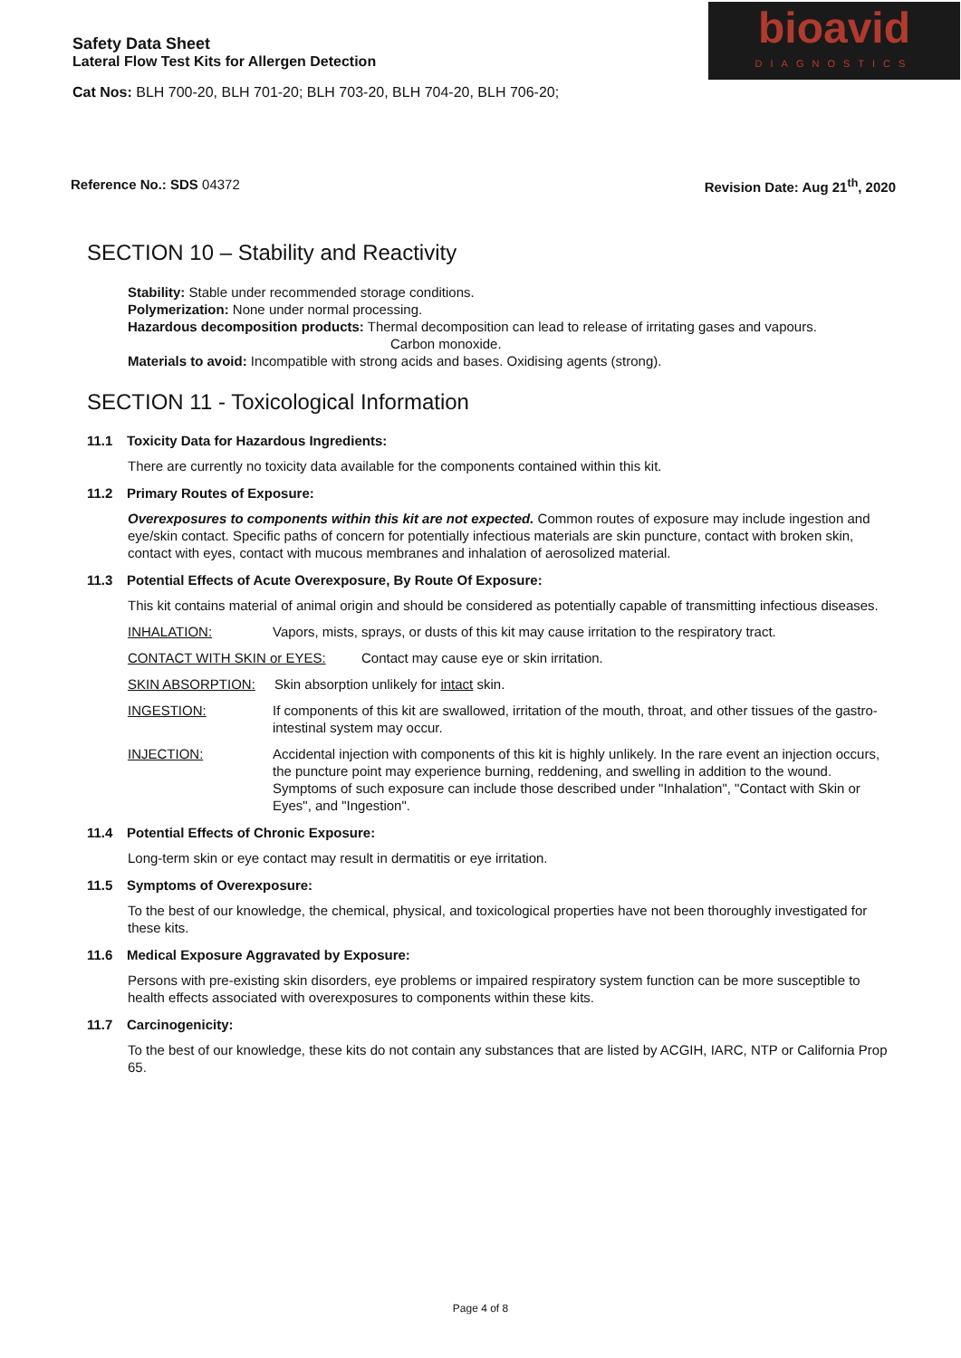Safety Data Sheet
Lateral Flow Test Kits for Allergen Detection
Cat Nos: BLH 700-20, BLH 701-20; BLH 703-20, BLH 704-20, BLH 706-20;
bioavid
DIAGNOSTICS
Reference No.: SDS 04372 Revision Date: Aug 21<sup>th</sup>, 2020
SECTION 10 – Stability and Reactivity
Stability: Stable under recommended storage conditions.
Polymerization: None under normal processing.
Hazardous decomposition products: Thermal decomposition can lead to release of irritating gases and vapours.
Carbon monoxide.
Materials to avoid: Incompatible with strong acids and bases. Oxidising agents (strong).
SECTION 11 - Toxicological Information
11.1 Toxicity Data for Hazardous Ingredients:
There are currently no toxicity data available for the components contained within this kit.
11.2 Primary Routes of Exposure:
Overexposures to components within this kit are not expected. Common routes of exposure may include ingestion and eye/skin contact. Specific paths of concern for potentially infectious materials are skin puncture, contact with broken skin, contact with eyes, contact with mucous membranes and inhalation of aerosolized material.
11.3 Potential Effects of Acute Overexposure, By Route Of Exposure:
This kit contains material of animal origin and should be considered as potentially capable of transmitting infectious diseases.
INHALATION: Vapors, mists, sprays, or dusts of this kit may cause irritation to the respiratory tract.
CONTACT WITH SKIN or EYES: Contact may cause eye or skin irritation.
SKIN ABSORPTION: Skin absorption unlikely for intact skin.
INGESTION: If components of this kit are swallowed, irritation of the mouth, throat, and other tissues of the gastro-intestinal system may occur.
INJECTION: Accidental injection with components of this kit is highly unlikely. In the rare event an injection occurs, the puncture point may experience burning, reddening, and swelling in addition to the wound. Symptoms of such exposure can include those described under "Inhalation", "Contact with Skin or Eyes", and "Ingestion".
11.4 Potential Effects of Chronic Exposure:
Long-term skin or eye contact may result in dermatitis or eye irritation.
11.5 Symptoms of Overexposure:
To the best of our knowledge, the chemical, physical, and toxicological properties have not been thoroughly investigated for these kits.
11.6 Medical Exposure Aggravated by Exposure:
Persons with pre-existing skin disorders, eye problems or impaired respiratory system function can be more susceptible to health effects associated with overexposures to components within these kits.
11.7 Carcinogenicity:
To the best of our knowledge, these kits do not contain any substances that are listed by ACGIH, IARC, NTP or California Prop 65.
Page 4 of 8